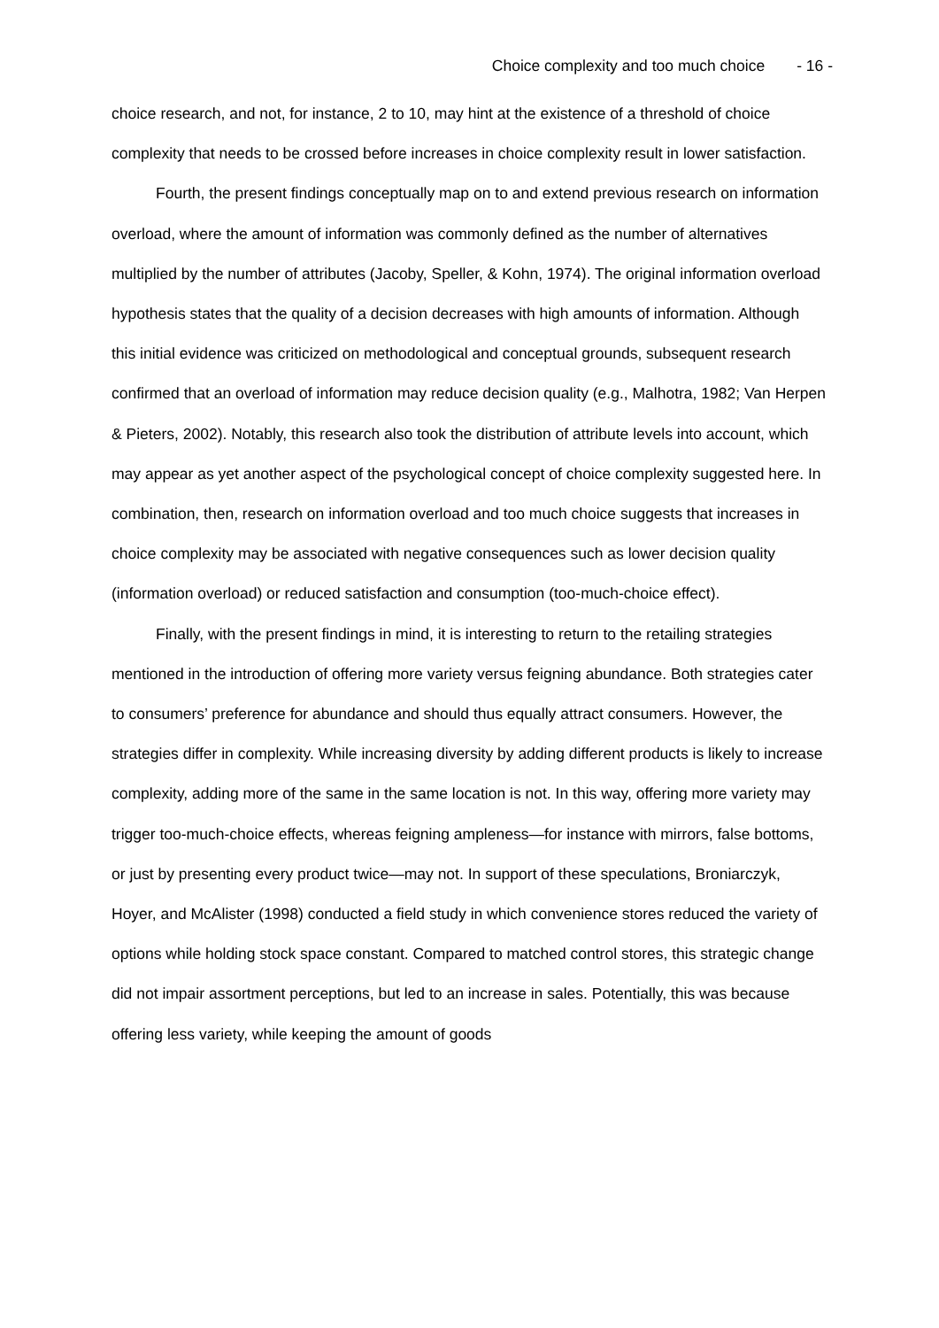Choice complexity and too much choice - 16 -
choice research, and not, for instance, 2 to 10, may hint at the existence of a threshold of choice complexity that needs to be crossed before increases in choice complexity result in lower satisfaction.
Fourth, the present findings conceptually map on to and extend previous research on information overload, where the amount of information was commonly defined as the number of alternatives multiplied by the number of attributes (Jacoby, Speller, & Kohn, 1974). The original information overload hypothesis states that the quality of a decision decreases with high amounts of information. Although this initial evidence was criticized on methodological and conceptual grounds, subsequent research confirmed that an overload of information may reduce decision quality (e.g., Malhotra, 1982; Van Herpen & Pieters, 2002). Notably, this research also took the distribution of attribute levels into account, which may appear as yet another aspect of the psychological concept of choice complexity suggested here. In combination, then, research on information overload and too much choice suggests that increases in choice complexity may be associated with negative consequences such as lower decision quality (information overload) or reduced satisfaction and consumption (too-much-choice effect).
Finally, with the present findings in mind, it is interesting to return to the retailing strategies mentioned in the introduction of offering more variety versus feigning abundance. Both strategies cater to consumers’ preference for abundance and should thus equally attract consumers. However, the strategies differ in complexity. While increasing diversity by adding different products is likely to increase complexity, adding more of the same in the same location is not. In this way, offering more variety may trigger too-much-choice effects, whereas feigning ampleness—for instance with mirrors, false bottoms, or just by presenting every product twice—may not. In support of these speculations, Broniarczyk, Hoyer, and McAlister (1998) conducted a field study in which convenience stores reduced the variety of options while holding stock space constant. Compared to matched control stores, this strategic change did not impair assortment perceptions, but led to an increase in sales. Potentially, this was because offering less variety, while keeping the amount of goods